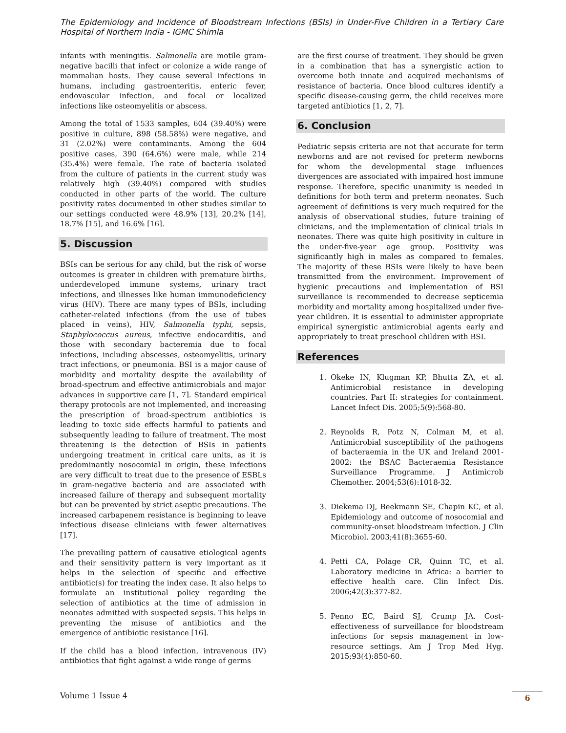The Epidemiology and Incidence of Bloodstream Infections (BSIs) in Under-Five Children in a Tertiary Care Hospital of Northern India - IGMC Shimla
infants with meningitis. Salmonella are motile gram-negative bacilli that infect or colonize a wide range of mammalian hosts. They cause several infections in humans, including gastroenteritis, enteric fever, endovascular infection, and focal or localized infections like osteomyelitis or abscess.
Among the total of 1533 samples, 604 (39.40%) were positive in culture, 898 (58.58%) were negative, and 31 (2.02%) were contaminants. Among the 604 positive cases, 390 (64.6%) were male, while 214 (35.4%) were female. The rate of bacteria isolated from the culture of patients in the current study was relatively high (39.40%) compared with studies conducted in other parts of the world. The culture positivity rates documented in other studies similar to our settings conducted were 48.9% [13], 20.2% [14], 18.7% [15], and 16.6% [16].
5. Discussion
BSIs can be serious for any child, but the risk of worse outcomes is greater in children with premature births, underdeveloped immune systems, urinary tract infections, and illnesses like human immunodeficiency virus (HIV). There are many types of BSIs, including catheter-related infections (from the use of tubes placed in veins), HIV, Salmonella typhi, sepsis, Staphylococcus aureus, infective endocarditis, and those with secondary bacteremia due to focal infections, including abscesses, osteomyelitis, urinary tract infections, or pneumonia. BSI is a major cause of morbidity and mortality despite the availability of broad-spectrum and effective antimicrobials and major advances in supportive care [1, 7]. Standard empirical therapy protocols are not implemented, and increasing the prescription of broad-spectrum antibiotics is leading to toxic side effects harmful to patients and subsequently leading to failure of treatment. The most threatening is the detection of BSIs in patients undergoing treatment in critical care units, as it is predominantly nosocomial in origin, these infections are very difficult to treat due to the presence of ESBLs in gram-negative bacteria and are associated with increased failure of therapy and subsequent mortality but can be prevented by strict aseptic precautions. The increased carbapenem resistance is beginning to leave infectious disease clinicians with fewer alternatives [17].
The prevailing pattern of causative etiological agents and their sensitivity pattern is very important as it helps in the selection of specific and effective antibiotic(s) for treating the index case. It also helps to formulate an institutional policy regarding the selection of antibiotics at the time of admission in neonates admitted with suspected sepsis. This helps in preventing the misuse of antibiotics and the emergence of antibiotic resistance [16].
If the child has a blood infection, intravenous (IV) antibiotics that fight against a wide range of germs
are the first course of treatment. They should be given in a combination that has a synergistic action to overcome both innate and acquired mechanisms of resistance of bacteria. Once blood cultures identify a specific disease-causing germ, the child receives more targeted antibiotics [1, 2, 7].
6. Conclusion
Pediatric sepsis criteria are not that accurate for term newborns and are not revised for preterm newborns for whom the developmental stage influences divergences are associated with impaired host immune response. Therefore, specific unanimity is needed in definitions for both term and preterm neonates. Such agreement of definitions is very much required for the analysis of observational studies, future training of clinicians, and the implementation of clinical trials in neonates. There was quite high positivity in culture in the under-five-year age group. Positivity was significantly high in males as compared to females. The majority of these BSIs were likely to have been transmitted from the environment. Improvement of hygienic precautions and implementation of BSI surveillance is recommended to decrease septicemia morbidity and mortality among hospitalized under five-year children. It is essential to administer appropriate empirical synergistic antimicrobial agents early and appropriately to treat preschool children with BSI.
References
1. Okeke IN, Klugman KP, Bhutta ZA, et al. Antimicrobial resistance in developing countries. Part II: strategies for containment. Lancet Infect Dis. 2005;5(9):568-80.
2. Reynolds R, Potz N, Colman M, et al. Antimicrobial susceptibility of the pathogens of bacteraemia in the UK and Ireland 2001-2002: the BSAC Bacteraemia Resistance Surveillance Programme. J Antimicrob Chemother. 2004;53(6):1018-32.
3. Diekema DJ, Beekmann SE, Chapin KC, et al. Epidemiology and outcome of nosocomial and community-onset bloodstream infection. J Clin Microbiol. 2003;41(8):3655-60.
4. Petti CA, Polage CR, Quinn TC, et al. Laboratory medicine in Africa: a barrier to effective health care. Clin Infect Dis. 2006;42(3):377-82.
5. Penno EC, Baird SJ, Crump JA. Cost-effectiveness of surveillance for bloodstream infections for sepsis management in low-resource settings. Am J Trop Med Hyg. 2015;93(4):850-60.
Volume 1 Issue 4 6